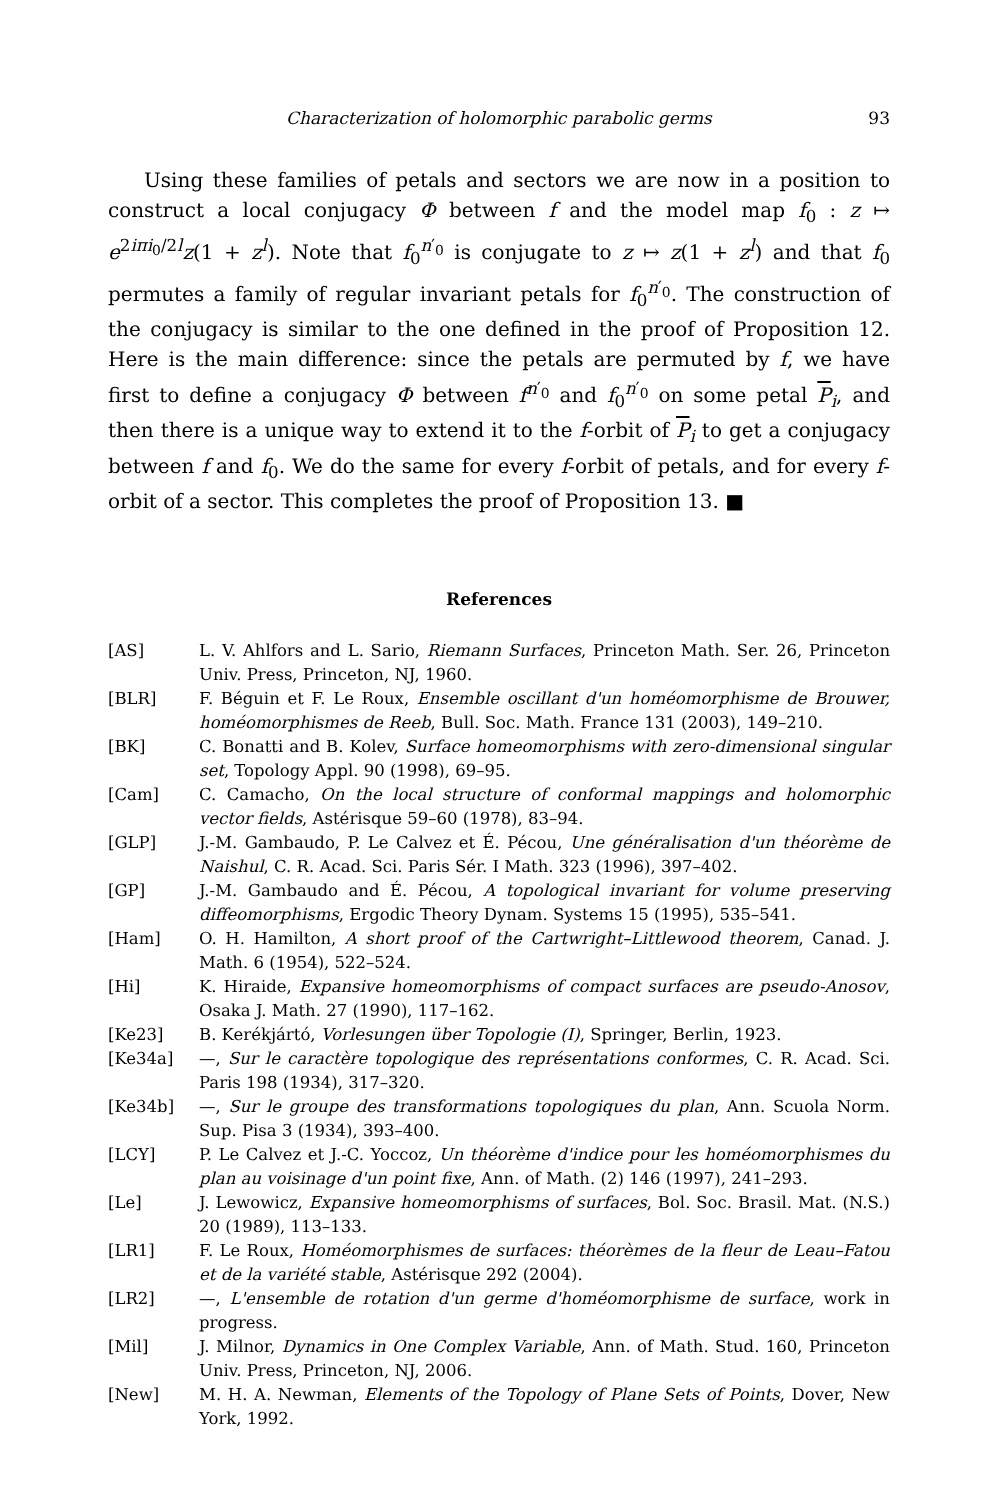Characterization of holomorphic parabolic germs 93
Using these families of petals and sectors we are now in a position to construct a local conjugacy Φ between f and the model map f<sub>0</sub> : z ↦ e<sup>2iπi<sub>0</sub>/2l</sup>z(1 + z<sup>l</sup>). Note that f<sub>0</sub><sup>n′<sub>0</sub></sup> is conjugate to z ↦ z(1 + z<sup>l</sup>) and that f<sub>0</sub> permutes a family of regular invariant petals for f<sub>0</sub><sup>n′<sub>0</sub></sup>. The construction of the conjugacy is similar to the one defined in the proof of Proposition 12. Here is the main difference: since the petals are permuted by f, we have first to define a conjugacy Φ between f<sup>n′<sub>0</sub></sup> and f<sub>0</sub><sup>n′<sub>0</sub></sup> on some petal P<sub>i</sub>, and then there is a unique way to extend it to the f-orbit of P<sub>i</sub> to get a conjugacy between f and f<sub>0</sub>. We do the same for every f-orbit of petals, and for every f-orbit of a sector. This completes the proof of Proposition 13. ■
References
[AS] L. V. Ahlfors and L. Sario, Riemann Surfaces, Princeton Math. Ser. 26, Princeton Univ. Press, Princeton, NJ, 1960.
[BLR] F. Béguin et F. Le Roux, Ensemble oscillant d'un homéomorphisme de Brouwer, homéomorphismes de Reeb, Bull. Soc. Math. France 131 (2003), 149–210.
[BK] C. Bonatti and B. Kolev, Surface homeomorphisms with zero-dimensional singular set, Topology Appl. 90 (1998), 69–95.
[Cam] C. Camacho, On the local structure of conformal mappings and holomorphic vector fields, Astérisque 59–60 (1978), 83–94.
[GLP] J.-M. Gambaudo, P. Le Calvez et É. Pécou, Une généralisation d'un théorème de Naishul, C. R. Acad. Sci. Paris Sér. I Math. 323 (1996), 397–402.
[GP] J.-M. Gambaudo and É. Pécou, A topological invariant for volume preserving diffeomorphisms, Ergodic Theory Dynam. Systems 15 (1995), 535–541.
[Ham] O. H. Hamilton, A short proof of the Cartwright–Littlewood theorem, Canad. J. Math. 6 (1954), 522–524.
[Hi] K. Hiraide, Expansive homeomorphisms of compact surfaces are pseudo-Anosov, Osaka J. Math. 27 (1990), 117–162.
[Ke23] B. Kerékjártó, Vorlesungen über Topologie (I), Springer, Berlin, 1923.
[Ke34a] —, Sur le caractère topologique des représentations conformes, C. R. Acad. Sci. Paris 198 (1934), 317–320.
[Ke34b] —, Sur le groupe des transformations topologiques du plan, Ann. Scuola Norm. Sup. Pisa 3 (1934), 393–400.
[LCY] P. Le Calvez et J.-C. Yoccoz, Un théorème d'indice pour les homéomorphismes du plan au voisinage d'un point fixe, Ann. of Math. (2) 146 (1997), 241–293.
[Le] J. Lewowicz, Expansive homeomorphisms of surfaces, Bol. Soc. Brasil. Mat. (N.S.) 20 (1989), 113–133.
[LR1] F. Le Roux, Homéomorphismes de surfaces: théorèmes de la fleur de Leau–Fatou et de la variété stable, Astérisque 292 (2004).
[LR2] —, L'ensemble de rotation d'un germe d'homéomorphisme de surface, work in progress.
[Mil] J. Milnor, Dynamics in One Complex Variable, Ann. of Math. Stud. 160, Princeton Univ. Press, Princeton, NJ, 2006.
[New] M. H. A. Newman, Elements of the Topology of Plane Sets of Points, Dover, New York, 1992.